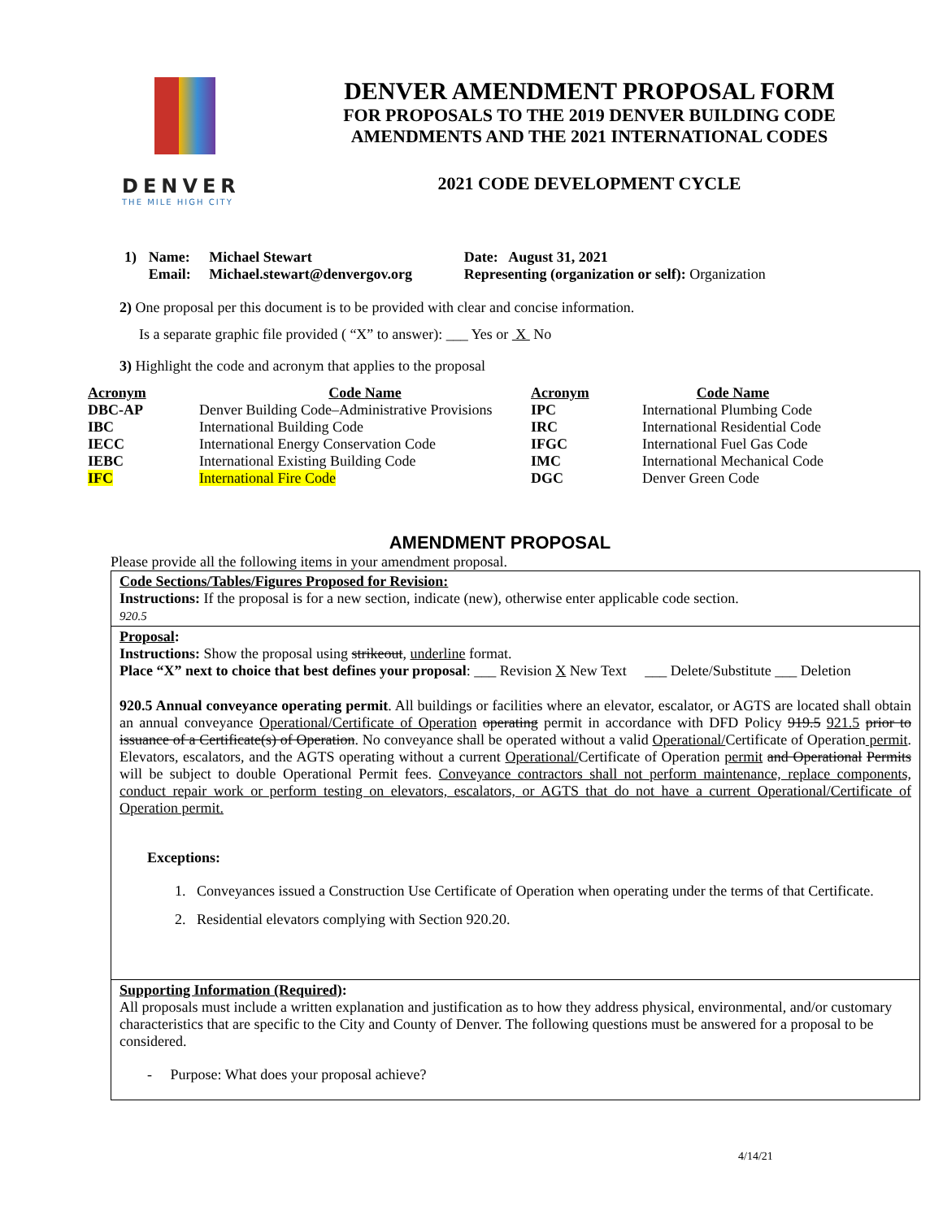DENVER
THE MILE HIGH CITY
DENVER AMENDMENT PROPOSAL FORM
FOR PROPOSALS TO THE 2019 DENVER BUILDING CODE
AMENDMENTS AND THE 2021 INTERNATIONAL CODES
2021 CODE DEVELOPMENT CYCLE
| 1) | Name: Email: | Michael Stewart Michael.stewart@denvergov.org | Date: August 31, 2021 Representing (organization or self): Organization |
2) One proposal per this document is to be provided with clear and concise information.
Is a separate graphic file provided ( “X” to answer): ___ Yes or X No
3) Highlight the code and acronym that applies to the proposal
| Acronym | Code Name | Acronym | Code Name |
| --- | --- | --- | --- |
| DBC-AP | Denver Building Code–Administrative Provisions | IPC | International Plumbing Code |
| IBC | International Building Code | IRC | International Residential Code |
| IECC | International Energy Conservation Code | IFGC | International Fuel Gas Code |
| IEBC | International Existing Building Code | IMC | International Mechanical Code |
| IFC | International Fire Code | DGC | Denver Green Code |
AMENDMENT PROPOSAL
Please provide all the following items in your amendment proposal.
Code Sections/Tables/Figures Proposed for Revision:
Instructions: If the proposal is for a new section, indicate (new), otherwise enter applicable code section.
920.5
Proposal:
Instructions: Show the proposal using strikeout, underline format.
Place “X” next to choice that best defines your proposal: ___ Revision X New Text ___ Delete/Substitute ___ Deletion
920.5 Annual conveyance operating permit. All buildings or facilities where an elevator, escalator, or AGTS are located shall obtain an annual conveyance Operational/Certificate of Operation operating permit in accordance with DFD Policy 919.5 921.5 prior to issuance of a Certificate(s) of Operation. No conveyance shall be operated without a valid Operational/Certificate of Operation permit. Elevators, escalators, and the AGTS operating without a current Operational/Certificate of Operation permit and Operational Permits will be subject to double Operational Permit fees. Conveyance contractors shall not perform maintenance, replace components, conduct repair work or perform testing on elevators, escalators, or AGTS that do not have a current Operational/Certificate of Operation permit.
Exceptions:
1. Conveyances issued a Construction Use Certificate of Operation when operating under the terms of that Certificate.
2. Residential elevators complying with Section 920.20.
Supporting Information (Required):
All proposals must include a written explanation and justification as to how they address physical, environmental, and/or customary characteristics that are specific to the City and County of Denver. The following questions must be answered for a proposal to be considered.
- Purpose: What does your proposal achieve?
4/14/21